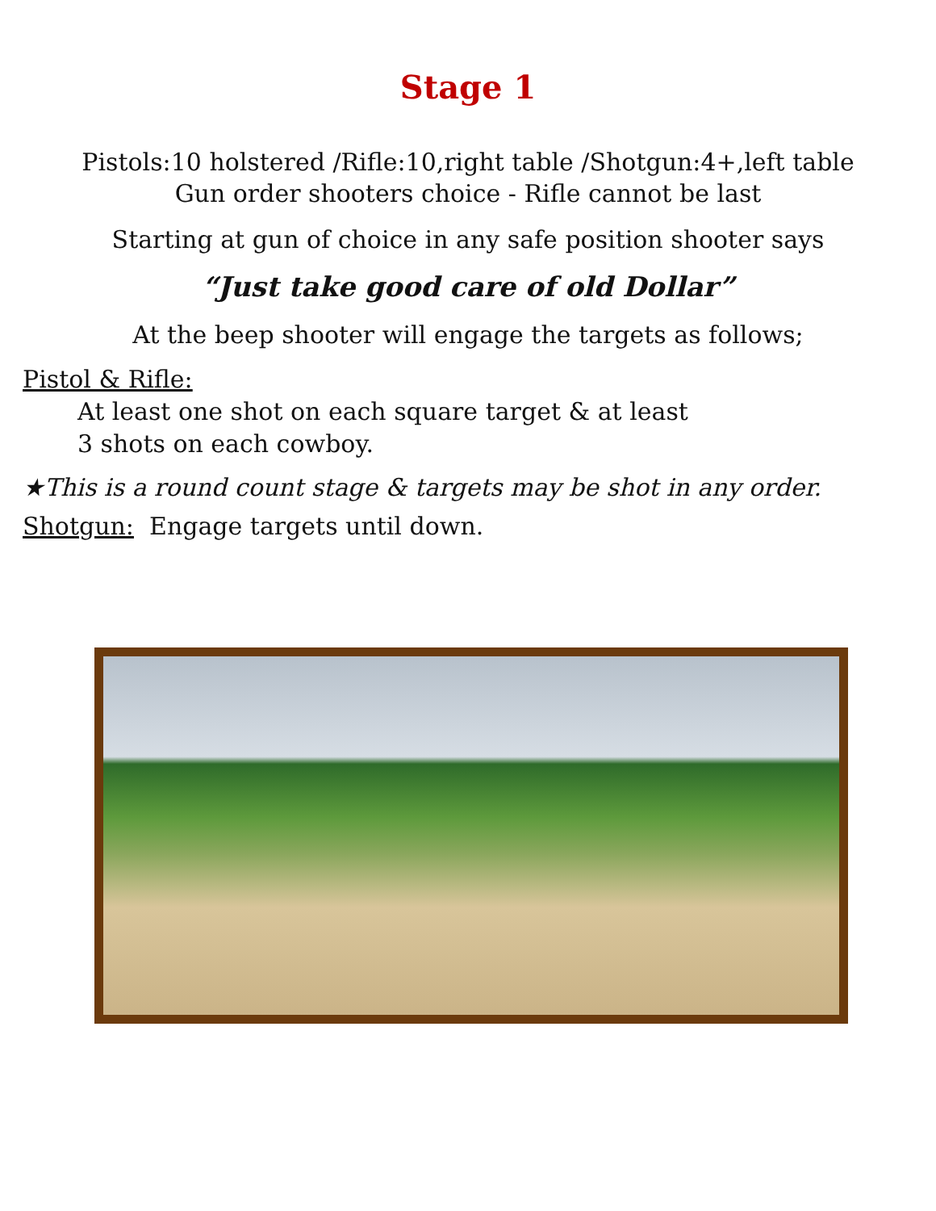Stage 1
Pistols:10 holstered /Rifle:10,right table /Shotgun:4+,left table
Gun order shooters choice - Rifle cannot be last
Starting at gun of choice in any safe position shooter says
“Just take good care of old Dollar”
At the beep shooter will engage the targets as follows;
Pistol & Rifle:
At least one shot on each square target & at least
3 shots on each cowboy.
★This is a round count stage & targets may be shot in any order.
Shotgun: Engage targets until down.